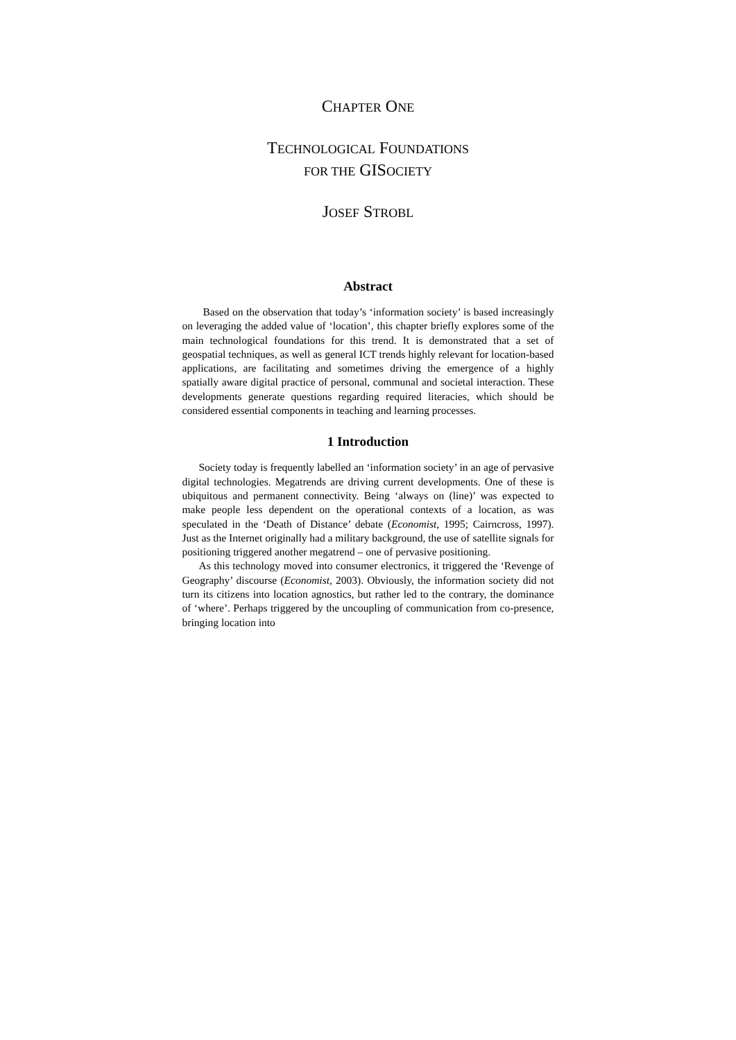CHAPTER ONE
TECHNOLOGICAL FOUNDATIONS
FOR THE GISOCIETY
JOSEF STROBL
Abstract
Based on the observation that today’s ‘information society’ is based increasingly on leveraging the added value of ‘location’, this chapter briefly explores some of the main technological foundations for this trend. It is demonstrated that a set of geospatial techniques, as well as general ICT trends highly relevant for location-based applications, are facilitating and sometimes driving the emergence of a highly spatially aware digital practice of personal, communal and societal interaction. These developments generate questions regarding required literacies, which should be considered essential components in teaching and learning processes.
1 Introduction
Society today is frequently labelled an ‘information society’ in an age of pervasive digital technologies. Megatrends are driving current developments. One of these is ubiquitous and permanent connectivity. Being ‘always on (line)’ was expected to make people less dependent on the operational contexts of a location, as was speculated in the ‘Death of Distance’ debate (Economist, 1995; Cairncross, 1997). Just as the Internet originally had a military background, the use of satellite signals for positioning triggered another megatrend – one of pervasive positioning.
As this technology moved into consumer electronics, it triggered the ‘Revenge of Geography’ discourse (Economist, 2003). Obviously, the information society did not turn its citizens into location agnostics, but rather led to the contrary, the dominance of ‘where’. Perhaps triggered by the uncoupling of communication from co-presence, bringing location into